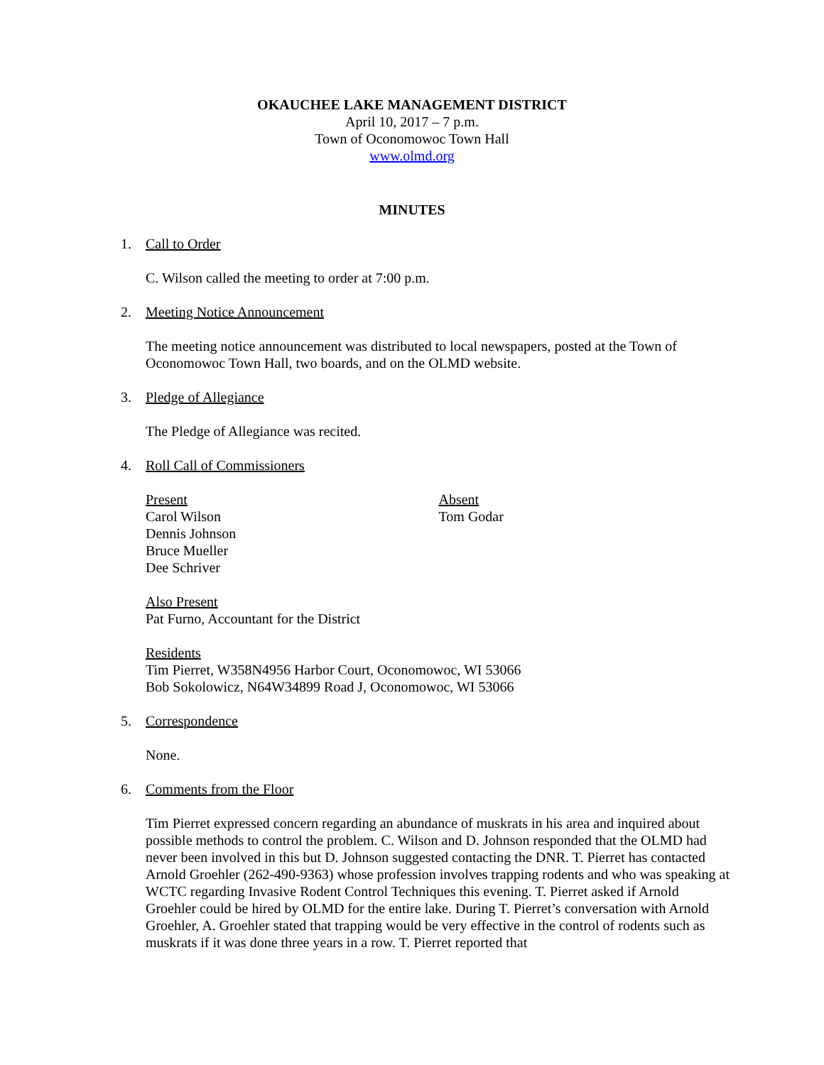OKAUCHEE LAKE MANAGEMENT DISTRICT
April 10, 2017 – 7 p.m.
Town of Oconomowoc Town Hall
www.olmd.org
MINUTES
1. Call to Order
C. Wilson called the meeting to order at 7:00 p.m.
2. Meeting Notice Announcement
The meeting notice announcement was distributed to local newspapers, posted at the Town of Oconomowoc Town Hall, two boards, and on the OLMD website.
3. Pledge of Allegiance
The Pledge of Allegiance was recited.
4. Roll Call of Commissioners
Present
Carol Wilson
Dennis Johnson
Bruce Mueller
Dee Schriver
Absent
Tom Godar
Also Present
Pat Furno, Accountant for the District
Residents
Tim Pierret, W358N4956 Harbor Court, Oconomowoc, WI 53066
Bob Sokolowicz, N64W34899 Road J, Oconomowoc, WI 53066
5. Correspondence
None.
6. Comments from the Floor
Tim Pierret expressed concern regarding an abundance of muskrats in his area and inquired about possible methods to control the problem. C. Wilson and D. Johnson responded that the OLMD had never been involved in this but D. Johnson suggested contacting the DNR. T. Pierret has contacted Arnold Groehler (262-490-9363) whose profession involves trapping rodents and who was speaking at WCTC regarding Invasive Rodent Control Techniques this evening. T. Pierret asked if Arnold Groehler could be hired by OLMD for the entire lake. During T. Pierret’s conversation with Arnold Groehler, A. Groehler stated that trapping would be very effective in the control of rodents such as muskrats if it was done three years in a row. T. Pierret reported that